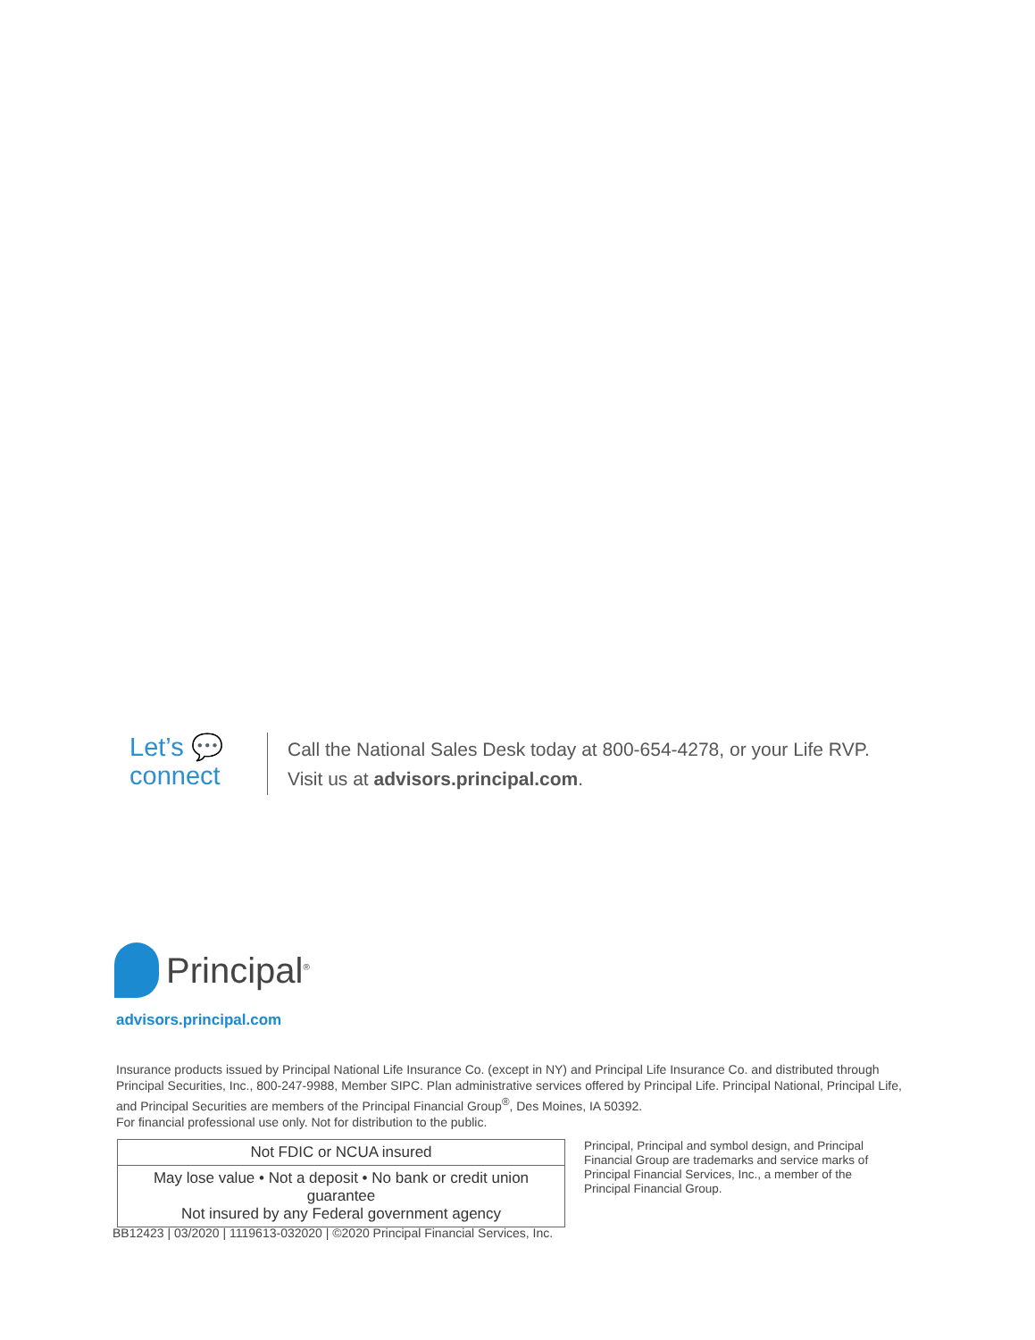Let’s 💬
connect
Call the National Sales Desk today at 800-654-4278, or your Life RVP.
Visit us at advisors.principal.com.
Principal<sup>®</sup>
advisors.principal.com
Insurance products issued by Principal National Life Insurance Co. (except in NY) and Principal Life Insurance Co. and distributed through Principal Securities, Inc., 800-247-9988, Member SIPC. Plan administrative services offered by Principal Life. Principal National, Principal Life, and Principal Securities are members of the Principal Financial Group<sup>®</sup>, Des Moines, IA 50392.
For financial professional use only. Not for distribution to the public.
| Not FDIC or NCUA insured |
| May lose value • Not a deposit • No bank or credit union guarantee Not insured by any Federal government agency |
Principal, Principal and symbol design, and Principal Financial Group are trademarks and service marks of Principal Financial Services, Inc., a member of the Principal Financial Group.
BB12423 | 03/2020 | 1119613-032020 | ©2020 Principal Financial Services, Inc.